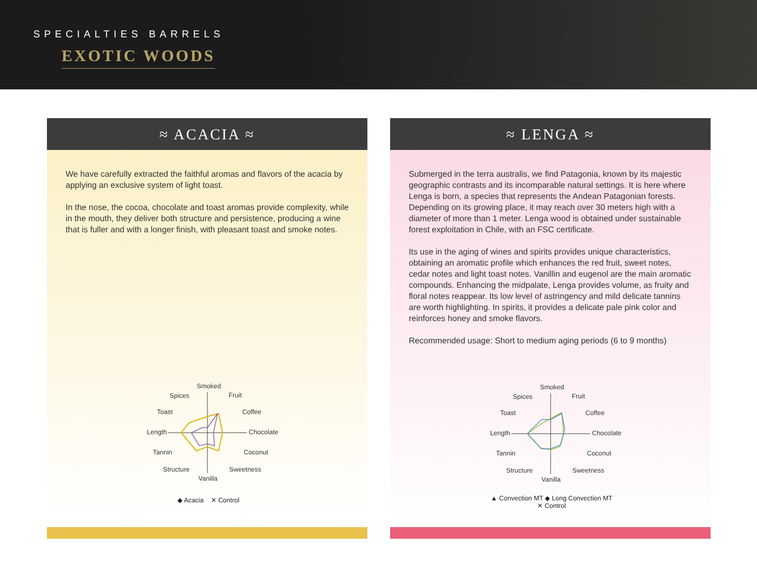SPECIALTIES BARRELS
EXOTIC WOODS
≈ ACACIA ≈
We have carefully extracted the faithful aromas and flavors of the acacia by applying an exclusive system of light toast.
In the nose, the cocoa, chocolate and toast aromas provide complexity, while in the mouth, they deliver both structure and persistence, producing a wine that is fuller and with a longer finish, with pleasant toast and smoke notes.
Smoked
Fruit
Spices
Coffee
Toast
Chocolate
Length
Coconut
Tannin
Sweetness
Structure
Vanilla
◆ Acacia ✕ Control
≈ LENGA ≈
Submerged in the terra australis, we find Patagonia, known by its majestic geographic contrasts and its incomparable natural settings. It is here where Lenga is born, a species that represents the Andean Patagonian forests. Depending on its growing place, it may reach over 30 meters high with a diameter of more than 1 meter. Lenga wood is obtained under sustainable forest exploitation in Chile, with an FSC certificate.
Its use in the aging of wines and spirits provides unique characteristics, obtaining an aromatic profile which enhances the red fruit, sweet notes, cedar notes and light toast notes. Vanillin and eugenol are the main aromatic compounds. Enhancing the midpalate, Lenga provides volume, as fruity and floral notes reappear. Its low level of astringency and mild delicate tannins are worth highlighting. In spirits, it provides a delicate pale pink color and reinforces honey and smoke flavors.
Recommended usage: Short to medium aging periods (6 to 9 months)
Smoked
Fruit
Spices
Coffee
Toast
Chocolate
Length
Coconut
Tannin
Sweetness
Structure
Vanilla
▲ Convection MT ◆ Long Convection MT
✕ Control